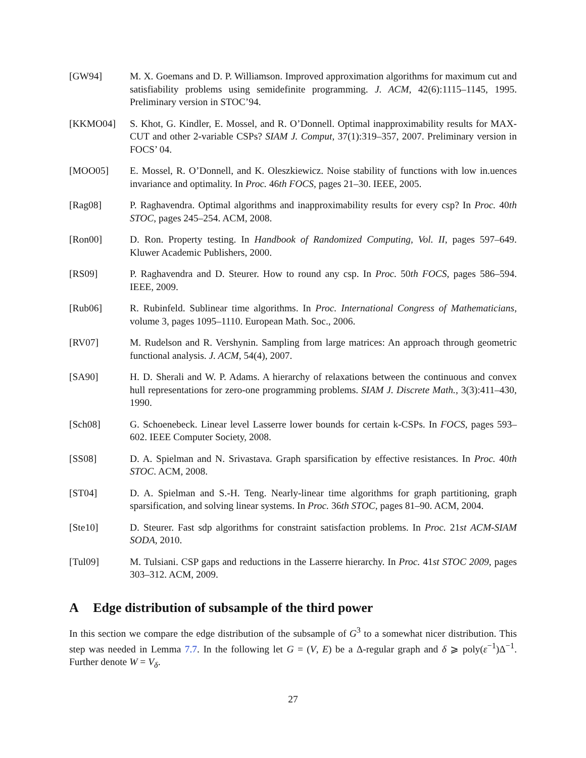[GW94] M. X. Goemans and D. P. Williamson. Improved approximation algorithms for maximum cut and satisfiability problems using semidefinite programming. J. ACM, 42(6):1115–1145, 1995. Preliminary version in STOC’94.
[KKMO04] S. Khot, G. Kindler, E. Mossel, and R. O’Donnell. Optimal inapproximability results for MAX-CUT and other 2-variable CSPs? SIAM J. Comput, 37(1):319–357, 2007. Preliminary version in FOCS’ 04.
[MOO05] E. Mossel, R. O’Donnell, and K. Oleszkiewicz. Noise stability of functions with low in.uences invariance and optimality. In Proc. 46th FOCS, pages 21–30. IEEE, 2005.
[Rag08] P. Raghavendra. Optimal algorithms and inapproximability results for every csp? In Proc. 40th STOC, pages 245–254. ACM, 2008.
[Ron00] D. Ron. Property testing. In Handbook of Randomized Computing, Vol. II, pages 597–649. Kluwer Academic Publishers, 2000.
[RS09] P. Raghavendra and D. Steurer. How to round any csp. In Proc. 50th FOCS, pages 586–594. IEEE, 2009.
[Rub06] R. Rubinfeld. Sublinear time algorithms. In Proc. International Congress of Mathematicians, volume 3, pages 1095–1110. European Math. Soc., 2006.
[RV07] M. Rudelson and R. Vershynin. Sampling from large matrices: An approach through geometric functional analysis. J. ACM, 54(4), 2007.
[SA90] H. D. Sherali and W. P. Adams. A hierarchy of relaxations between the continuous and convex hull representations for zero-one programming problems. SIAM J. Discrete Math., 3(3):411–430, 1990.
[Sch08] G. Schoenebeck. Linear level Lasserre lower bounds for certain k-CSPs. In FOCS, pages 593–602. IEEE Computer Society, 2008.
[SS08] D. A. Spielman and N. Srivastava. Graph sparsification by effective resistances. In Proc. 40th STOC. ACM, 2008.
[ST04] D. A. Spielman and S.-H. Teng. Nearly-linear time algorithms for graph partitioning, graph sparsification, and solving linear systems. In Proc. 36th STOC, pages 81–90. ACM, 2004.
[Ste10] D. Steurer. Fast sdp algorithms for constraint satisfaction problems. In Proc. 21st ACM-SIAM SODA, 2010.
[Tul09] M. Tulsiani. CSP gaps and reductions in the Lasserre hierarchy. In Proc. 41st STOC 2009, pages 303–312. ACM, 2009.
A Edge distribution of subsample of the third power
In this section we compare the edge distribution of the subsample of G<sup>3</sup> to a somewhat nicer distribution. This step was needed in Lemma 7.7. In the following let G = (V, E) be a Δ-regular graph and δ ⩾ poly(ε<sup>−1</sup>)Δ<sup>−1</sup>. Further denote W = V<sub>δ</sub>.
27